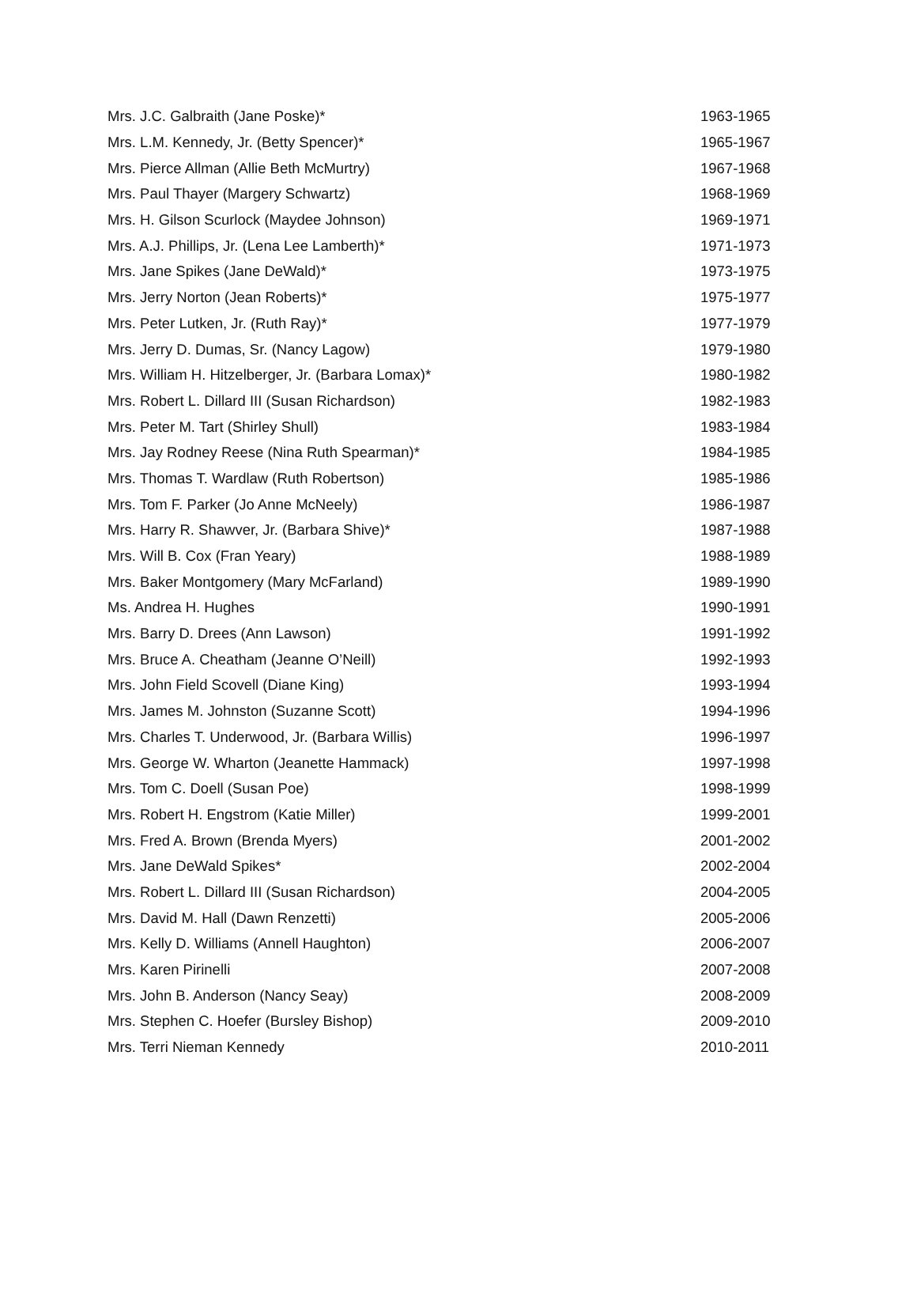| Mrs. J.C. Galbraith (Jane Poske)* | 1963-1965 |
| Mrs. L.M. Kennedy, Jr. (Betty Spencer)* | 1965-1967 |
| Mrs. Pierce Allman (Allie Beth McMurtry) | 1967-1968 |
| Mrs. Paul Thayer (Margery Schwartz) | 1968-1969 |
| Mrs. H. Gilson Scurlock (Maydee Johnson) | 1969-1971 |
| Mrs. A.J. Phillips, Jr. (Lena Lee Lamberth)* | 1971-1973 |
| Mrs. Jane Spikes (Jane DeWald)* | 1973-1975 |
| Mrs. Jerry Norton (Jean Roberts)* | 1975-1977 |
| Mrs. Peter Lutken, Jr. (Ruth Ray)* | 1977-1979 |
| Mrs. Jerry D. Dumas, Sr. (Nancy Lagow) | 1979-1980 |
| Mrs. William H. Hitzelberger, Jr. (Barbara Lomax)* | 1980-1982 |
| Mrs. Robert L. Dillard III (Susan Richardson) | 1982-1983 |
| Mrs. Peter M. Tart (Shirley Shull) | 1983-1984 |
| Mrs. Jay Rodney Reese (Nina Ruth Spearman)* | 1984-1985 |
| Mrs. Thomas T. Wardlaw (Ruth Robertson) | 1985-1986 |
| Mrs. Tom F. Parker (Jo Anne McNeely) | 1986-1987 |
| Mrs. Harry R. Shawver, Jr. (Barbara Shive)* | 1987-1988 |
| Mrs. Will B. Cox (Fran Yeary) | 1988-1989 |
| Mrs. Baker Montgomery (Mary McFarland) | 1989-1990 |
| Ms. Andrea H. Hughes | 1990-1991 |
| Mrs. Barry D. Drees (Ann Lawson) | 1991-1992 |
| Mrs. Bruce A. Cheatham (Jeanne O’Neill) | 1992-1993 |
| Mrs. John Field Scovell (Diane King) | 1993-1994 |
| Mrs. James M. Johnston (Suzanne Scott) | 1994-1996 |
| Mrs. Charles T. Underwood, Jr. (Barbara Willis) | 1996-1997 |
| Mrs. George W. Wharton (Jeanette Hammack) | 1997-1998 |
| Mrs. Tom C. Doell (Susan Poe) | 1998-1999 |
| Mrs. Robert H. Engstrom (Katie Miller) | 1999-2001 |
| Mrs. Fred A. Brown (Brenda Myers) | 2001-2002 |
| Mrs. Jane DeWald Spikes* | 2002-2004 |
| Mrs. Robert L. Dillard III (Susan Richardson) | 2004-2005 |
| Mrs. David M. Hall (Dawn Renzetti) | 2005-2006 |
| Mrs. Kelly D. Williams (Annell Haughton) | 2006-2007 |
| Mrs. Karen Pirinelli | 2007-2008 |
| Mrs. John B. Anderson (Nancy Seay) | 2008-2009 |
| Mrs. Stephen C. Hoefer (Bursley Bishop) | 2009-2010 |
| Mrs. Terri Nieman Kennedy | 2010-2011 |